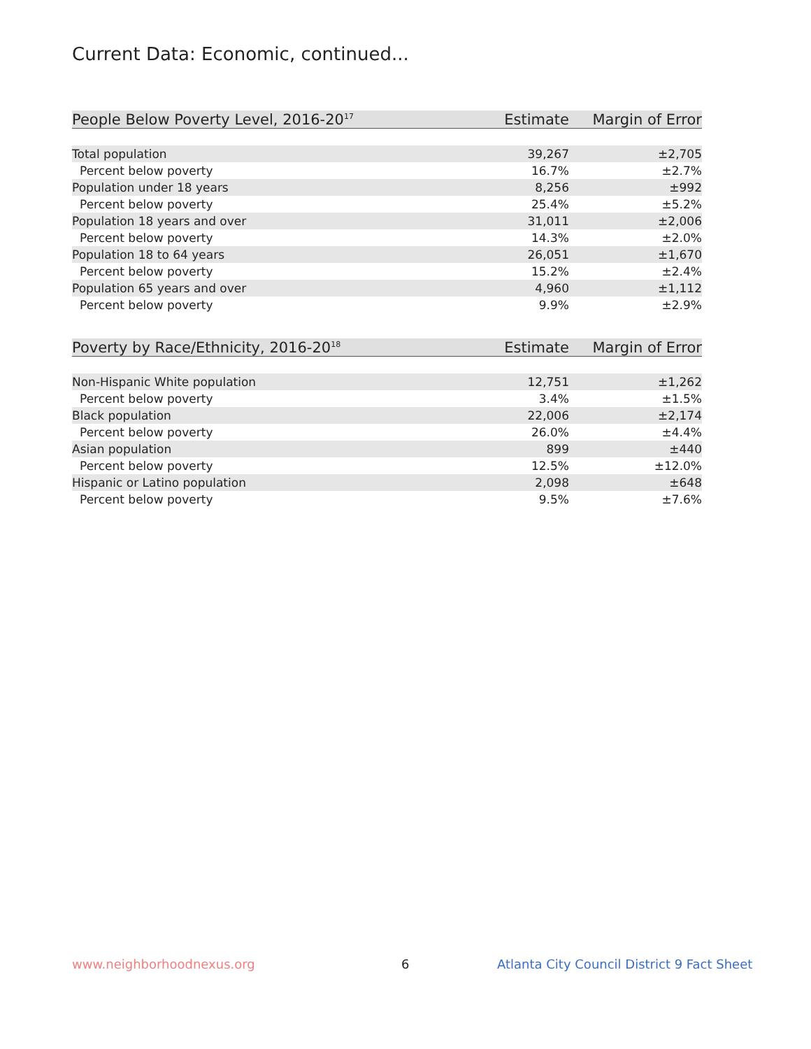Current Data: Economic, continued...
| People Below Poverty Level, 2016-20<sup>17</sup> | Estimate | Margin of Error |
| --- | --- | --- |
| Total population | 39,267 | ±2,705 |
| Percent below poverty | 16.7% | ±2.7% |
| Population under 18 years | 8,256 | ±992 |
| Percent below poverty | 25.4% | ±5.2% |
| Population 18 years and over | 31,011 | ±2,006 |
| Percent below poverty | 14.3% | ±2.0% |
| Population 18 to 64 years | 26,051 | ±1,670 |
| Percent below poverty | 15.2% | ±2.4% |
| Population 65 years and over | 4,960 | ±1,112 |
| Percent below poverty | 9.9% | ±2.9% |
| Poverty by Race/Ethnicity, 2016-20<sup>18</sup> | Estimate | Margin of Error |
| --- | --- | --- |
| Non-Hispanic White population | 12,751 | ±1,262 |
| Percent below poverty | 3.4% | ±1.5% |
| Black population | 22,006 | ±2,174 |
| Percent below poverty | 26.0% | ±4.4% |
| Asian population | 899 | ±440 |
| Percent below poverty | 12.5% | ±12.0% |
| Hispanic or Latino population | 2,098 | ±648 |
| Percent below poverty | 9.5% | ±7.6% |
www.neighborhoodnexus.org 6
Atlanta City Council District 9 Fact Sheet